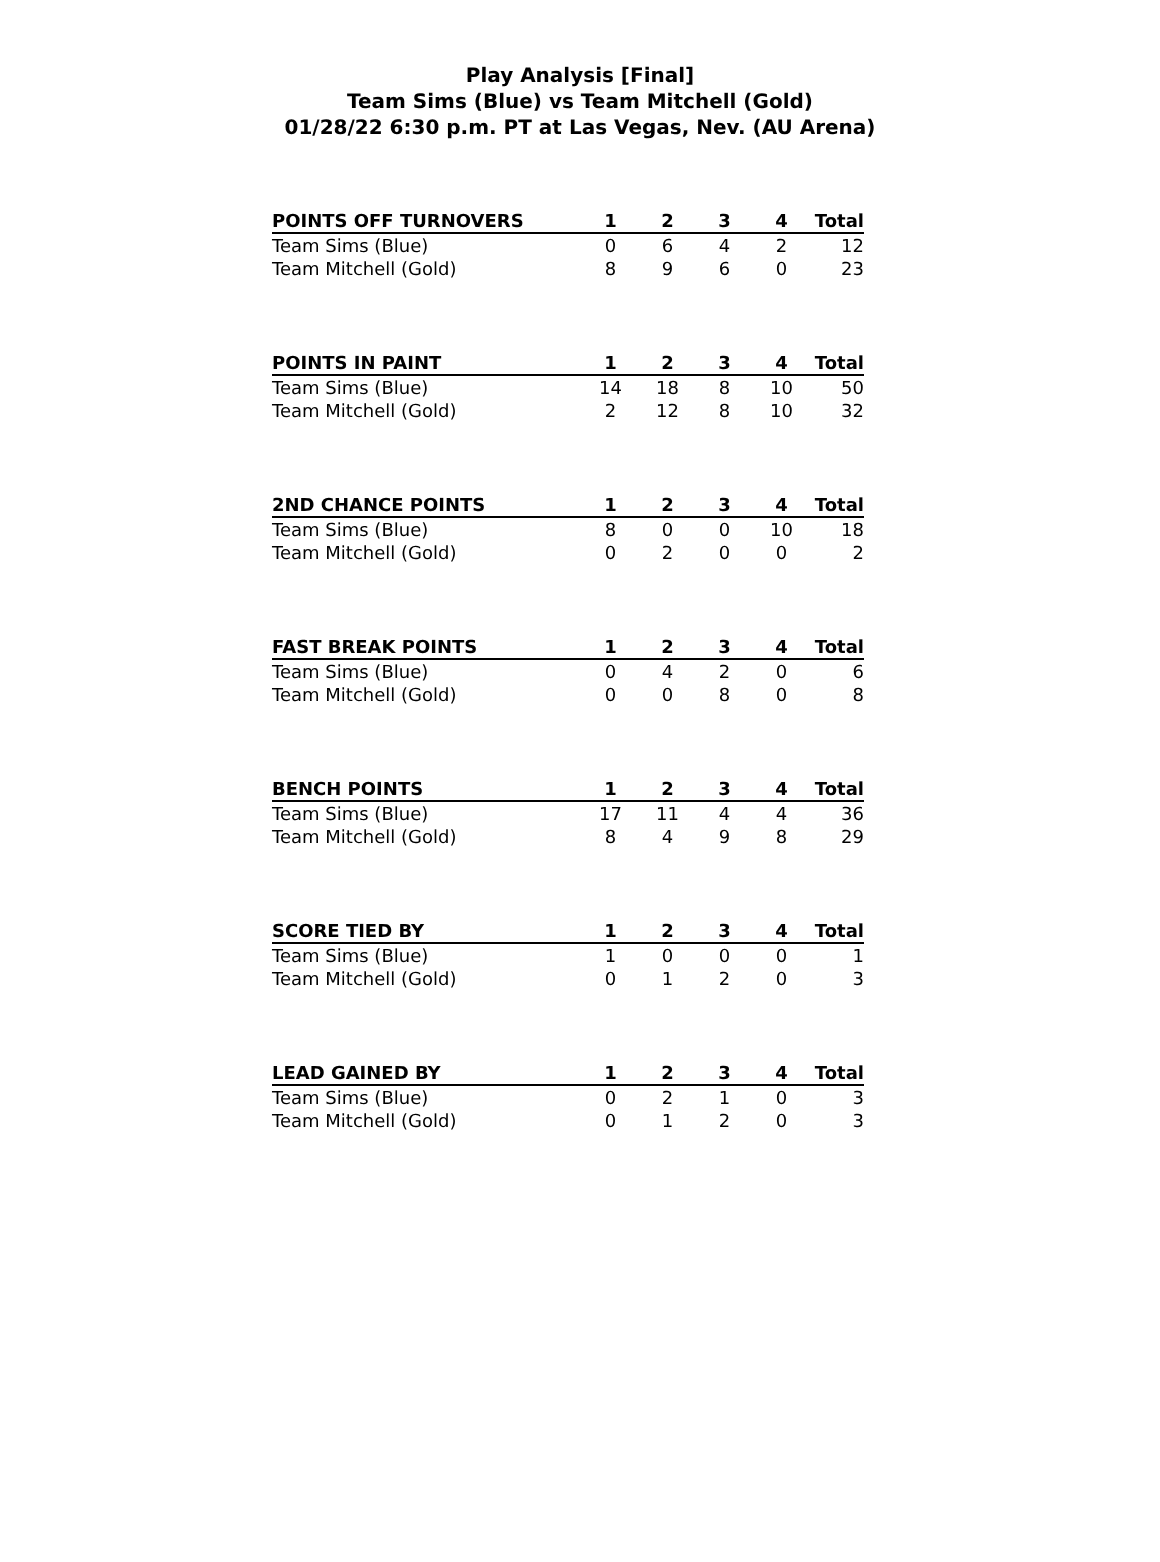Play Analysis [Final]
Team Sims (Blue) vs Team Mitchell (Gold)
01/28/22 6:30 p.m. PT at Las Vegas, Nev. (AU Arena)
| POINTS OFF TURNOVERS | 1 | 2 | 3 | 4 | Total |
| --- | --- | --- | --- | --- | --- |
| Team Sims (Blue) | 0 | 6 | 4 | 2 | 12 |
| Team Mitchell (Gold) | 8 | 9 | 6 | 0 | 23 |
| POINTS IN PAINT | 1 | 2 | 3 | 4 | Total |
| --- | --- | --- | --- | --- | --- |
| Team Sims (Blue) | 14 | 18 | 8 | 10 | 50 |
| Team Mitchell (Gold) | 2 | 12 | 8 | 10 | 32 |
| 2ND CHANCE POINTS | 1 | 2 | 3 | 4 | Total |
| --- | --- | --- | --- | --- | --- |
| Team Sims (Blue) | 8 | 0 | 0 | 10 | 18 |
| Team Mitchell (Gold) | 0 | 2 | 0 | 0 | 2 |
| FAST BREAK POINTS | 1 | 2 | 3 | 4 | Total |
| --- | --- | --- | --- | --- | --- |
| Team Sims (Blue) | 0 | 4 | 2 | 0 | 6 |
| Team Mitchell (Gold) | 0 | 0 | 8 | 0 | 8 |
| BENCH POINTS | 1 | 2 | 3 | 4 | Total |
| --- | --- | --- | --- | --- | --- |
| Team Sims (Blue) | 17 | 11 | 4 | 4 | 36 |
| Team Mitchell (Gold) | 8 | 4 | 9 | 8 | 29 |
| SCORE TIED BY | 1 | 2 | 3 | 4 | Total |
| --- | --- | --- | --- | --- | --- |
| Team Sims (Blue) | 1 | 0 | 0 | 0 | 1 |
| Team Mitchell (Gold) | 0 | 1 | 2 | 0 | 3 |
| LEAD GAINED BY | 1 | 2 | 3 | 4 | Total |
| --- | --- | --- | --- | --- | --- |
| Team Sims (Blue) | 0 | 2 | 1 | 0 | 3 |
| Team Mitchell (Gold) | 0 | 1 | 2 | 0 | 3 |